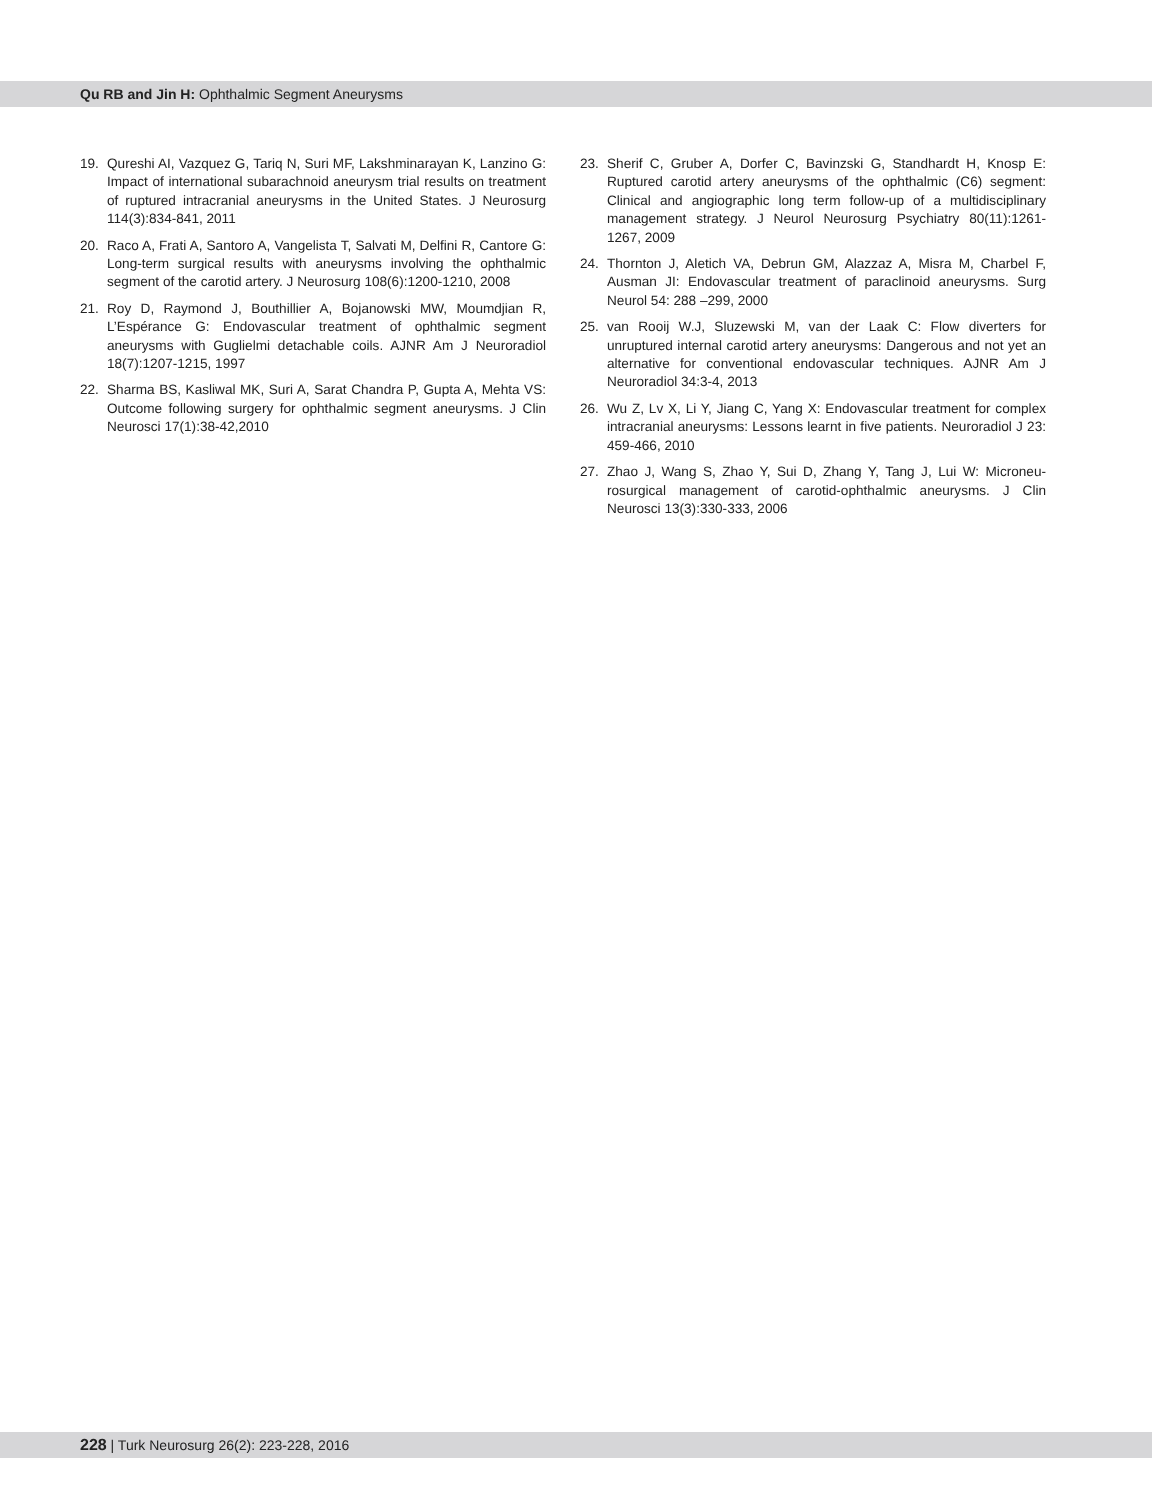Qu RB and Jin H: Ophthalmic Segment Aneurysms
19. Qureshi AI, Vazquez G, Tariq N, Suri MF, Lakshminarayan K, Lanzino G: Impact of international subarachnoid aneurysm trial results on treatment of ruptured intracranial aneurysms in the United States. J Neurosurg 114(3):834-841, 2011
20. Raco A, Frati A, Santoro A, Vangelista T, Salvati M, Delfini R, Cantore G: Long-term surgical results with aneurysms involving the ophthalmic segment of the carotid artery. J Neurosurg 108(6):1200-1210, 2008
21. Roy D, Raymond J, Bouthillier A, Bojanowski MW, Moumdjian R, L’Espérance G: Endovascular treatment of ophthalmic segment aneurysms with Guglielmi detachable coils. AJNR Am J Neuroradiol 18(7):1207-1215, 1997
22. Sharma BS, Kasliwal MK, Suri A, Sarat Chandra P, Gupta A, Mehta VS: Outcome following surgery for ophthalmic segment aneurysms. J Clin Neurosci 17(1):38-42,2010
23. Sherif C, Gruber A, Dorfer C, Bavinzski G, Standhardt H, Knosp E: Ruptured carotid artery aneurysms of the ophthalmic (C6) segment: Clinical and angiographic long term follow-up of a multidisciplinary management strategy. J Neurol Neurosurg Psychiatry 80(11):1261- 1267, 2009
24. Thornton J, Aletich VA, Debrun GM, Alazzaz A, Misra M, Charbel F, Ausman JI: Endovascular treatment of paraclinoid aneurysms. Surg Neurol 54: 288 –299, 2000
25. van Rooij W.J, Sluzewski M, van der Laak C: Flow diverters for unruptured internal carotid artery aneurysms: Dangerous and not yet an alternative for conventional endovascular techniques. AJNR Am J Neuroradiol 34:3-4, 2013
26. Wu Z, Lv X, Li Y, Jiang C, Yang X: Endovascular treatment for complex intracranial aneurysms: Lessons learnt in five patients. Neuroradiol J 23: 459-466, 2010
27. Zhao J, Wang S, Zhao Y, Sui D, Zhang Y, Tang J, Lui W: Microneu­rosurgical management of carotid-ophthalmic aneurysms. J Clin Neurosci 13(3):330-333, 2006
228 | Turk Neurosurg 26(2): 223-228, 2016